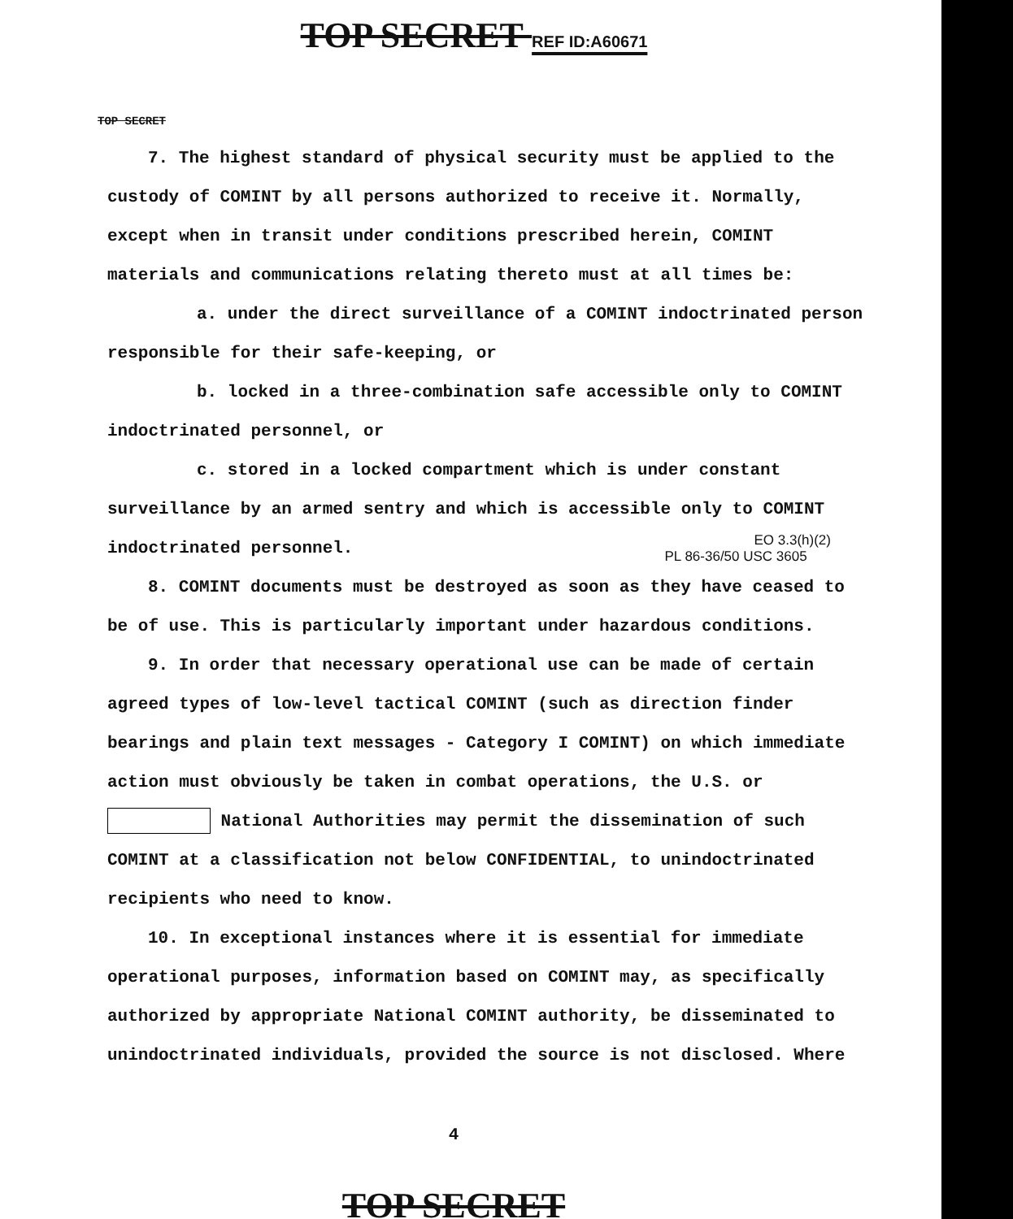TOP SECRET REF ID:A60671
TOP SECRET
7. The highest standard of physical security must be applied to the custody of COMINT by all persons authorized to receive it. Normally, except when in transit under conditions prescribed herein, COMINT materials and communications relating thereto must at all times be:
a. under the direct surveillance of a COMINT indoctrinated person responsible for their safe-keeping, or
b. locked in a three-combination safe accessible only to COMINT indoctrinated personnel, or
c. stored in a locked compartment which is under constant surveillance by an armed sentry and which is accessible only to COMINT indoctrinated personnel. EO 3.3(h)(2)
PL 86-36/50 USC 3605
8. COMINT documents must be destroyed as soon as they have ceased to be of use. This is particularly important under hazardous conditions.
9. In order that necessary operational use can be made of certain agreed types of low-level tactical COMINT (such as direction finder bearings and plain text messages - Category I COMINT) on which immediate action must obviously be taken in combat operations, the U.S. or National Authorities may permit the dissemination of such COMINT at a classification not below CONFIDENTIAL, to unindoctrinated recipients who need to know.
10. In exceptional instances where it is essential for immediate operational purposes, information based on COMINT may, as specifically authorized by appropriate National COMINT authority, be disseminated to unindoctrinated individuals, provided the source is not disclosed. Where
4
TOP SECRET